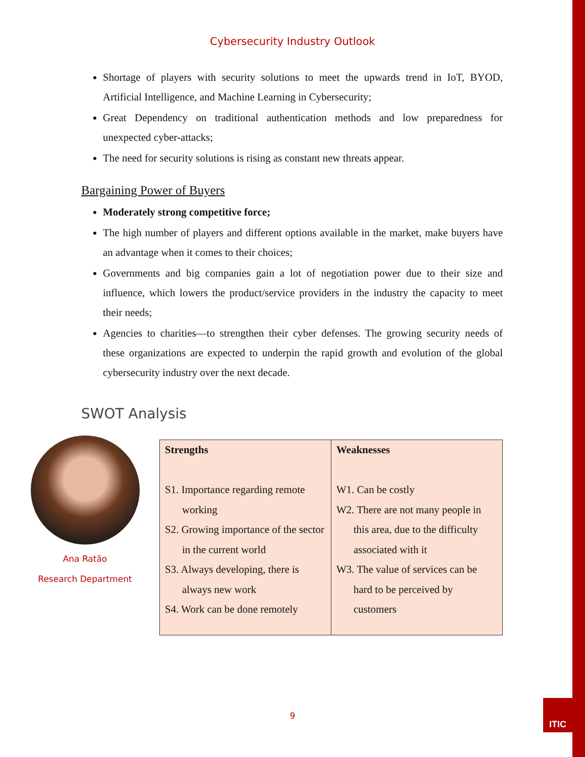Cybersecurity Industry Outlook
Shortage of players with security solutions to meet the upwards trend in IoT, BYOD, Artificial Intelligence, and Machine Learning in Cybersecurity;
Great Dependency on traditional authentication methods and low preparedness for unexpected cyber-attacks;
The need for security solutions is rising as constant new threats appear.
Bargaining Power of Buyers
Moderately strong competitive force;
The high number of players and different options available in the market, make buyers have an advantage when it comes to their choices;
Governments and big companies gain a lot of negotiation power due to their size and influence, which lowers the product/service providers in the industry the capacity to meet their needs;
Agencies to charities—to strengthen their cyber defenses. The growing security needs of these organizations are expected to underpin the rapid growth and evolution of the global cybersecurity industry over the next decade.
SWOT Analysis
Ana Ratão
Research Department
| Strengths S1. Importance regarding remote working S2. Growing importance of the sector in the current world S3. Always developing, there is always new work S4. Work can be done remotely | Weaknesses W1. Can be costly W2. There are not many people in this area, due to the difficulty associated with it W3. The value of services can be hard to be perceived by customers |
9
ITIC